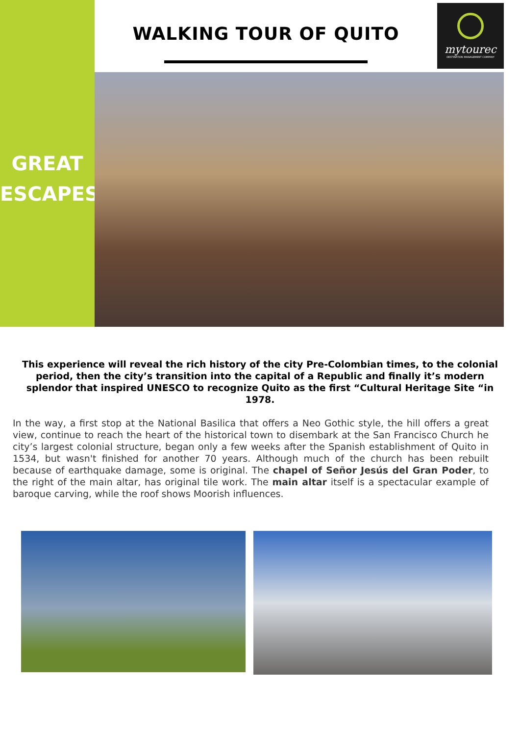WALKING TOUR OF QUITO
mytourec
DESTINATION MANAGEMENT COMPANY
GREAT
ESCAPES
This experience will reveal the rich history of the city Pre-Colombian times, to the colonial period, then the city’s transition into the capital of a Republic and finally it’s modern splendor that inspired UNESCO to recognize Quito as the first “Cultural Heritage Site “in 1978.
In the way, a first stop at the National Basilica that offers a Neo Gothic style, the hill offers a great view, continue to reach the heart of the historical town to disembark at the San Francisco Church he city’s largest colonial structure, began only a few weeks after the Spanish establishment of Quito in 1534, but wasn't finished for another 70 years. Although much of the church has been rebuilt because of earthquake damage, some is original. The chapel of Señor Jesús del Gran Poder, to the right of the main altar, has original tile work. The main altar itself is a spectacular example of baroque carving, while the roof shows Moorish influences.